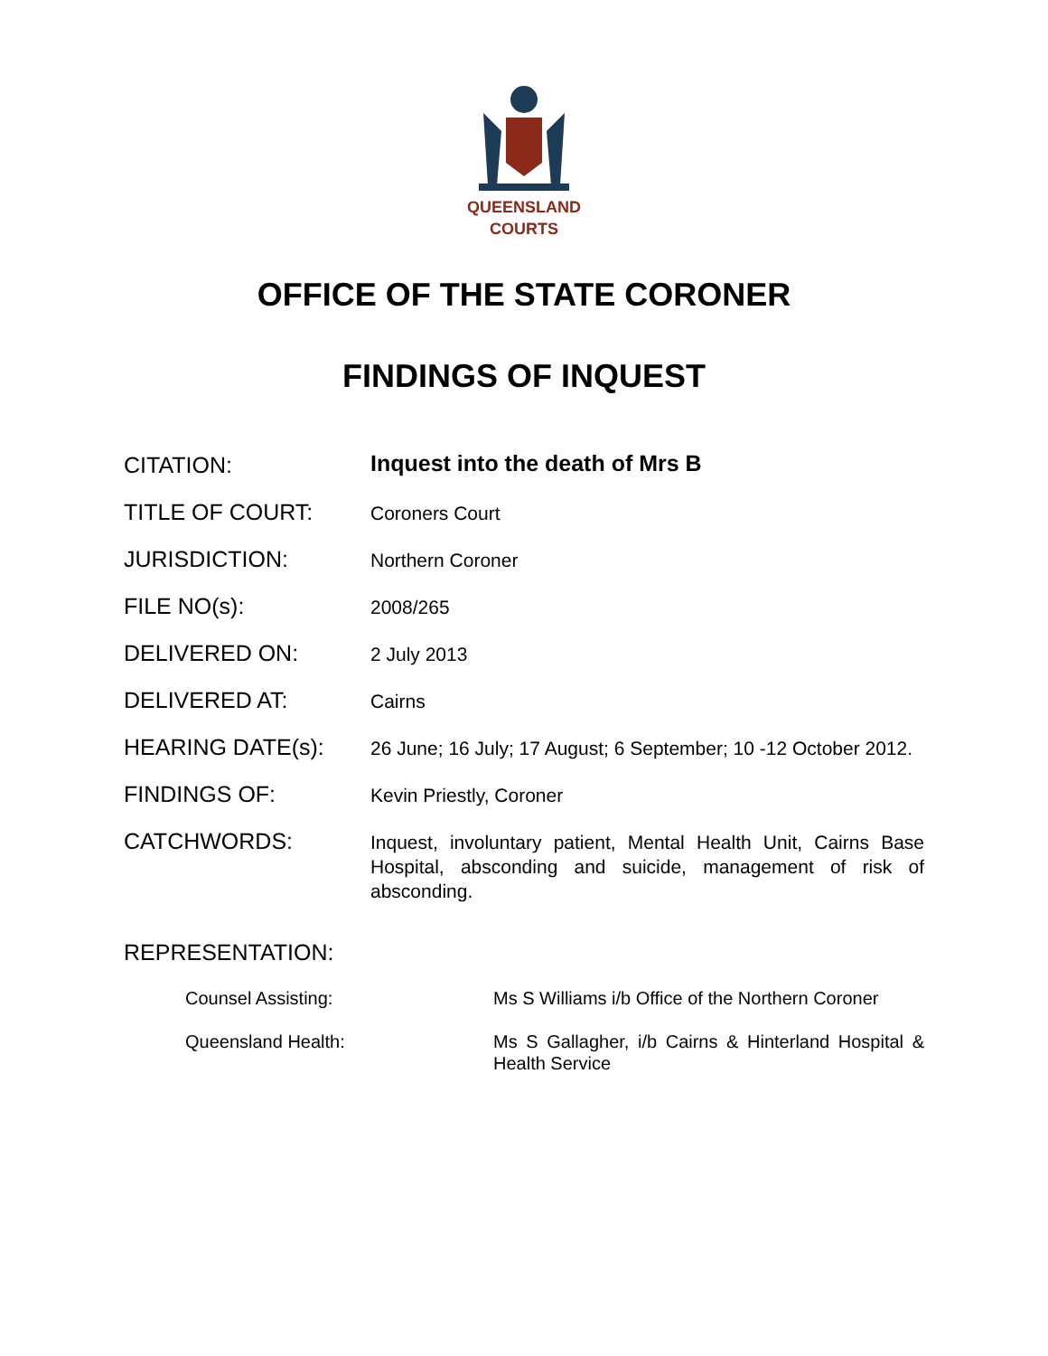QUEENSLAND
COURTS
OFFICE OF THE STATE CORONER
FINDINGS OF INQUEST
CITATION:
Inquest into the death of Mrs B
TITLE OF COURT:
Coroners Court
JURISDICTION:
Northern Coroner
FILE NO(s):
2008/265
DELIVERED ON:
2 July 2013
DELIVERED AT:
Cairns
HEARING DATE(s):
26 June; 16 July; 17 August; 6 September; 10 -12 October 2012.
FINDINGS OF:
Kevin Priestly, Coroner
CATCHWORDS:
Inquest, involuntary patient, Mental Health Unit, Cairns Base Hospital, absconding and suicide, management of risk of absconding.
REPRESENTATION:
Counsel Assisting: Ms S Williams i/b Office of the Northern Coroner
Queensland Health: Ms S Gallagher, i/b Cairns & Hinterland Hospital & Health Service